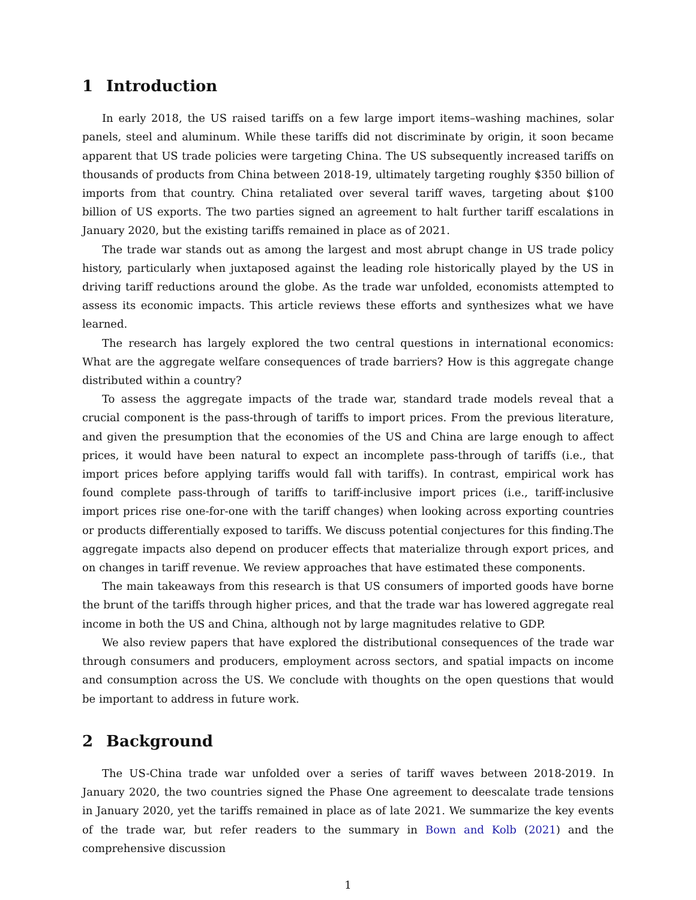1 Introduction
In early 2018, the US raised tariffs on a few large import items–washing machines, solar panels, steel and aluminum. While these tariffs did not discriminate by origin, it soon became apparent that US trade policies were targeting China. The US subsequently increased tariffs on thousands of products from China between 2018-19, ultimately targeting roughly $350 billion of imports from that country. China retaliated over several tariff waves, targeting about $100 billion of US exports. The two parties signed an agreement to halt further tariff escalations in January 2020, but the existing tariffs remained in place as of 2021.
The trade war stands out as among the largest and most abrupt change in US trade policy history, particularly when juxtaposed against the leading role historically played by the US in driving tariff reductions around the globe. As the trade war unfolded, economists attempted to assess its economic impacts. This article reviews these efforts and synthesizes what we have learned.
The research has largely explored the two central questions in international economics: What are the aggregate welfare consequences of trade barriers? How is this aggregate change distributed within a country?
To assess the aggregate impacts of the trade war, standard trade models reveal that a crucial component is the pass-through of tariffs to import prices. From the previous literature, and given the presumption that the economies of the US and China are large enough to affect prices, it would have been natural to expect an incomplete pass-through of tariffs (i.e., that import prices before applying tariffs would fall with tariffs). In contrast, empirical work has found complete pass-through of tariffs to tariff-inclusive import prices (i.e., tariff-inclusive import prices rise one-for-one with the tariff changes) when looking across exporting countries or products differentially exposed to tariffs. We discuss potential conjectures for this finding.The aggregate impacts also depend on producer effects that materialize through export prices, and on changes in tariff revenue. We review approaches that have estimated these components.
The main takeaways from this research is that US consumers of imported goods have borne the brunt of the tariffs through higher prices, and that the trade war has lowered aggregate real income in both the US and China, although not by large magnitudes relative to GDP.
We also review papers that have explored the distributional consequences of the trade war through consumers and producers, employment across sectors, and spatial impacts on income and consumption across the US. We conclude with thoughts on the open questions that would be important to address in future work.
2 Background
The US-China trade war unfolded over a series of tariff waves between 2018-2019. In January 2020, the two countries signed the Phase One agreement to deescalate trade tensions in January 2020, yet the tariffs remained in place as of late 2021. We summarize the key events of the trade war, but refer readers to the summary in Bown and Kolb (2021) and the comprehensive discussion
1